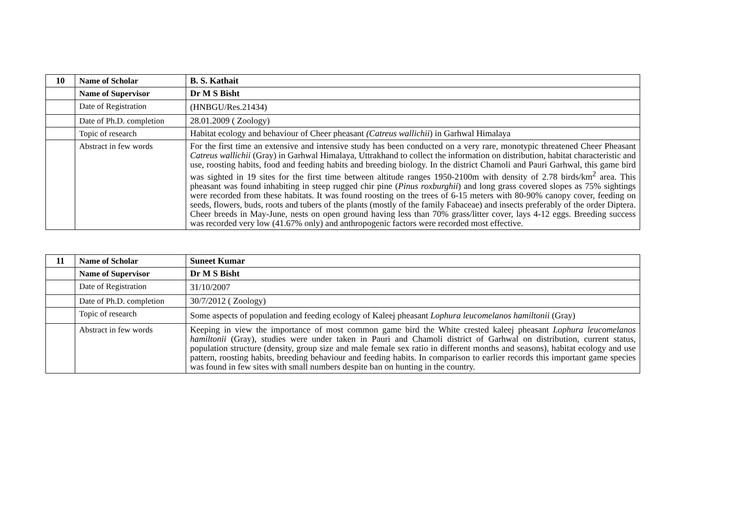| 10 | Name of Scholar | B. S. Kathait |
| | Name of Supervisor | Dr M S Bisht |
| | Date of Registration | (HNBGU/Res.21434) |
| | Date of Ph.D. completion | 28.01.2009 ( Zoology) |
| | Topic of research | Habitat ecology and behaviour of Cheer pheasant (Catreus wallichii ) in Garhwal Himalaya |
| | Abstract in few words | For the first time an extensive and intensive study has been conducted on a very rare, monotypic threatened Cheer Pheasant Catreus wallichii (Gray) in Garhwal Himalaya, Uttrakhand to collect the information on distribution, habitat characteristic and use, roosting habits, food and feeding habits and breeding biology. In the district Chamoli and Pauri Garhwal, this game bird was sighted in 19 sites for the first time between altitude ranges 1950-2100m with density of 2.78 birds/km<sup>2</sup> area. This pheasant was found inhabiting in steep rugged chir pine ( Pinus roxburghii ) and long grass covered slopes as 75% sightings were recorded from these habitats. It was found roosting on the trees of 6-15 meters with 80-90% canopy cover, feeding on seeds, flowers, buds, roots and tubers of the plants (mostly of the family Fabaceae) and insects preferably of the order Diptera. Cheer breeds in May-June, nests on open ground having less than 70% grass/litter cover, lays 4-12 eggs. Breeding success was recorded very low (41.67% only) and anthropogenic factors were recorded most effective. |
| 11 | Name of Scholar | Suneet Kumar |
| | Name of Supervisor | Dr M S Bisht |
| | Date of Registration | 31/10/2007 |
| | Date of Ph.D. completion | 30/7/2012 ( Zoology) |
| | Topic of research | Some aspects of population and feeding ecology of Kaleej pheasant Lophura leucomelanos hamiltonii (Gray) |
| | Abstract in few words | Keeping in view the importance of most common game bird the White crested kaleej pheasant Lophura leucomelanos hamiltonii (Gray), studies were under taken in Pauri and Chamoli district of Garhwal on distribution, current status, population structure (density, group size and male female sex ratio in different months and seasons), habitat ecology and use pattern, roosting habits, breeding behaviour and feeding habits. In comparison to earlier records this important game species was found in few sites with small numbers despite ban on hunting in the country. |